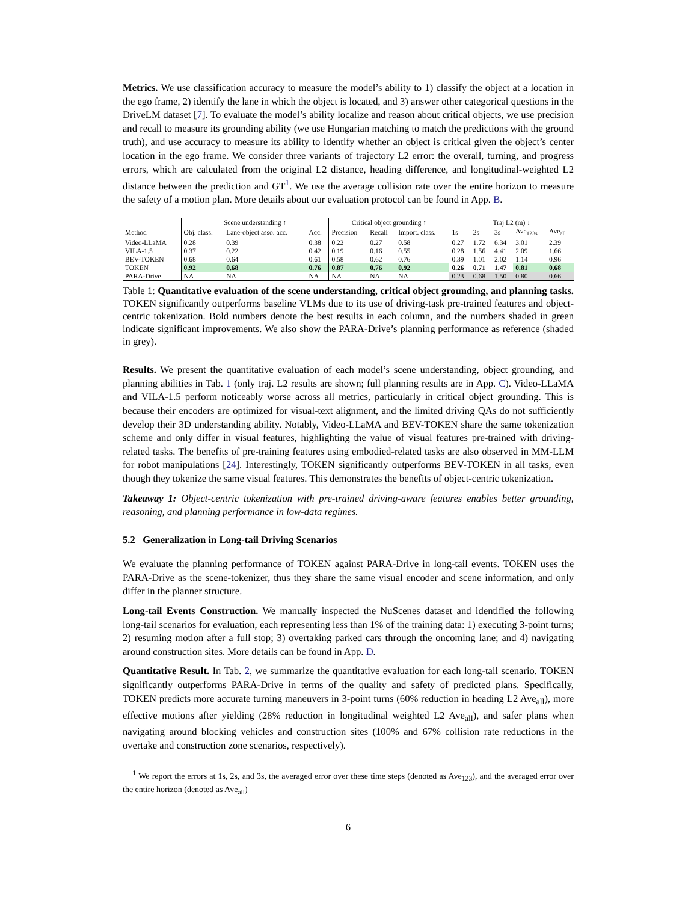Metrics. We use classification accuracy to measure the model’s ability to 1) classify the object at a location in the ego frame, 2) identify the lane in which the object is located, and 3) answer other categorical questions in the DriveLM dataset [7]. To evaluate the model’s ability localize and reason about critical objects, we use precision and recall to measure its grounding ability (we use Hungarian matching to match the predictions with the ground truth), and use accuracy to measure its ability to identify whether an object is critical given the object’s center location in the ego frame. We consider three variants of trajectory L2 error: the overall, turning, and progress errors, which are calculated from the original L2 distance, heading difference, and longitudinal-weighted L2 distance between the prediction and GT<sup>1</sup>. We use the average collision rate over the entire horizon to measure the safety of a motion plan. More details about our evaluation protocol can be found in App. B.
| | Scene understanding ↑ | | | Critical object grounding ↑ | | | Traj L2 (m) ↓ | | | | |
| --- | --- | --- | --- | --- | --- | --- | --- | --- | --- | --- | --- |
| Method | Obj. class. | Lane-object asso. acc. | Acc. | Precision | Recall | Import. class. | 1s | 2s | 3s | Ave<sub>123s</sub> | Ave<sub>all</sub> |
| Video-LLaMA | 0.28 | 0.39 | 0.38 | 0.22 | 0.27 | 0.58 | 0.27 | 1.72 | 6.34 | 3.01 | 2.39 |
| VILA-1.5 | 0.37 | 0.22 | 0.42 | 0.19 | 0.16 | 0.55 | 0.28 | 1.56 | 4.41 | 2.09 | 1.66 |
| BEV-TOKEN | 0.68 | 0.64 | 0.61 | 0.58 | 0.62 | 0.76 | 0.39 | 1.01 | 2.02 | 1.14 | 0.96 |
| TOKEN | 0.92 | 0.68 | 0.76 | 0.87 | 0.76 | 0.92 | 0.26 | 0.71 | 1.47 | 0.81 | 0.68 |
| PARA-Drive | NA | NA | NA | NA | NA | NA | 0.23 | 0.68 | 1.50 | 0.80 | 0.66 |
Table 1: Quantitative evaluation of the scene understanding, critical object grounding, and planning tasks. TOKEN significantly outperforms baseline VLMs due to its use of driving-task pre-trained features and object-centric tokenization. Bold numbers denote the best results in each column, and the numbers shaded in green indicate significant improvements. We also show the PARA-Drive’s planning performance as reference (shaded in grey).
Results. We present the quantitative evaluation of each model’s scene understanding, object grounding, and planning abilities in Tab. 1 (only traj. L2 results are shown; full planning results are in App. C). Video-LLaMA and VILA-1.5 perform noticeably worse across all metrics, particularly in critical object grounding. This is because their encoders are optimized for visual-text alignment, and the limited driving QAs do not sufficiently develop their 3D understanding ability. Notably, Video-LLaMA and BEV-TOKEN share the same tokenization scheme and only differ in visual features, highlighting the value of visual features pre-trained with driving-related tasks. The benefits of pre-training features using embodied-related tasks are also observed in MM-LLM for robot manipulations [24]. Interestingly, TOKEN significantly outperforms BEV-TOKEN in all tasks, even though they tokenize the same visual features. This demonstrates the benefits of object-centric tokenization.
Takeaway 1: Object-centric tokenization with pre-trained driving-aware features enables better grounding, reasoning, and planning performance in low-data regimes.
5.2 Generalization in Long-tail Driving Scenarios
We evaluate the planning performance of TOKEN against PARA-Drive in long-tail events. TOKEN uses the PARA-Drive as the scene-tokenizer, thus they share the same visual encoder and scene information, and only differ in the planner structure.
Long-tail Events Construction. We manually inspected the NuScenes dataset and identified the following long-tail scenarios for evaluation, each representing less than 1% of the training data: 1) executing 3-point turns; 2) resuming motion after a full stop; 3) overtaking parked cars through the oncoming lane; and 4) navigating around construction sites. More details can be found in App. D.
Quantitative Result. In Tab. 2, we summarize the quantitative evaluation for each long-tail scenario. TOKEN significantly outperforms PARA-Drive in terms of the quality and safety of predicted plans. Specifically, TOKEN predicts more accurate turning maneuvers in 3-point turns (60% reduction in heading L2 Ave<sub>all</sub>), more effective motions after yielding (28% reduction in longitudinal weighted L2 Ave<sub>all</sub>), and safer plans when navigating around blocking vehicles and construction sites (100% and 67% collision rate reductions in the overtake and construction zone scenarios, respectively).
<sup>1</sup> We report the errors at 1s, 2s, and 3s, the averaged error over these time steps (denoted as Ave<sub>123</sub>), and the averaged error over the entire horizon (denoted as Ave<sub>all</sub>)
6